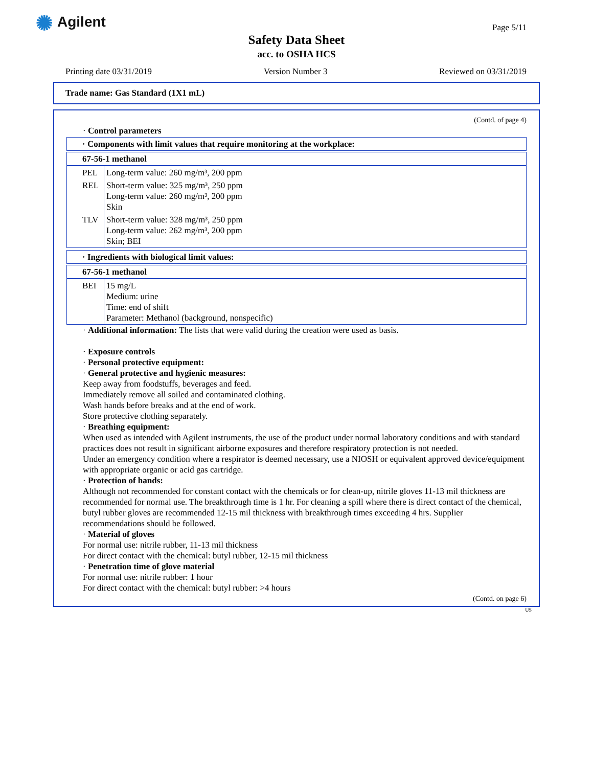✺ Agilent Page 5/11
Safety Data Sheet
acc. to OSHA HCS
Printing date 03/31/2019 Version Number 3 Reviewed on 03/31/2019
Trade name: Gas Standard (1X1 mL)
(Contd. of page 4)
· Control parameters
· Components with limit values that require monitoring at the workplace:
67-56-1 methanol
| PEL | Long-term value: 260 mg/m³, 200 ppm |
| REL | Short-term value: 325 mg/m³, 250 ppm Long-term value: 260 mg/m³, 200 ppm Skin |
| TLV | Short-term value: 328 mg/m³, 250 ppm Long-term value: 262 mg/m³, 200 ppm Skin; BEI |
· Ingredients with biological limit values:
67-56-1 methanol
| BEI | 15 mg/L Medium: urine Time: end of shift Parameter: Methanol (background, nonspecific) |
· Additional information: The lists that were valid during the creation were used as basis.
· Exposure controls
· Personal protective equipment:
· General protective and hygienic measures:
Keep away from foodstuffs, beverages and feed.
Immediately remove all soiled and contaminated clothing.
Wash hands before breaks and at the end of work.
Store protective clothing separately.
· Breathing equipment:
When used as intended with Agilent instruments, the use of the product under normal laboratory conditions and with standard practices does not result in significant airborne exposures and therefore respiratory protection is not needed.
Under an emergency condition where a respirator is deemed necessary, use a NIOSH or equivalent approved device/equipment with appropriate organic or acid gas cartridge.
· Protection of hands:
Although not recommended for constant contact with the chemicals or for clean-up, nitrile gloves 11-13 mil thickness are recommended for normal use. The breakthrough time is 1 hr. For cleaning a spill where there is direct contact of the chemical, butyl rubber gloves are recommended 12-15 mil thickness with breakthrough times exceeding 4 hrs. Supplier recommendations should be followed.
· Material of gloves
For normal use: nitrile rubber, 11-13 mil thickness
For direct contact with the chemical: butyl rubber, 12-15 mil thickness
· Penetration time of glove material
For normal use: nitrile rubber: 1 hour
For direct contact with the chemical: butyl rubber: >4 hours
(Contd. on page 6)
US